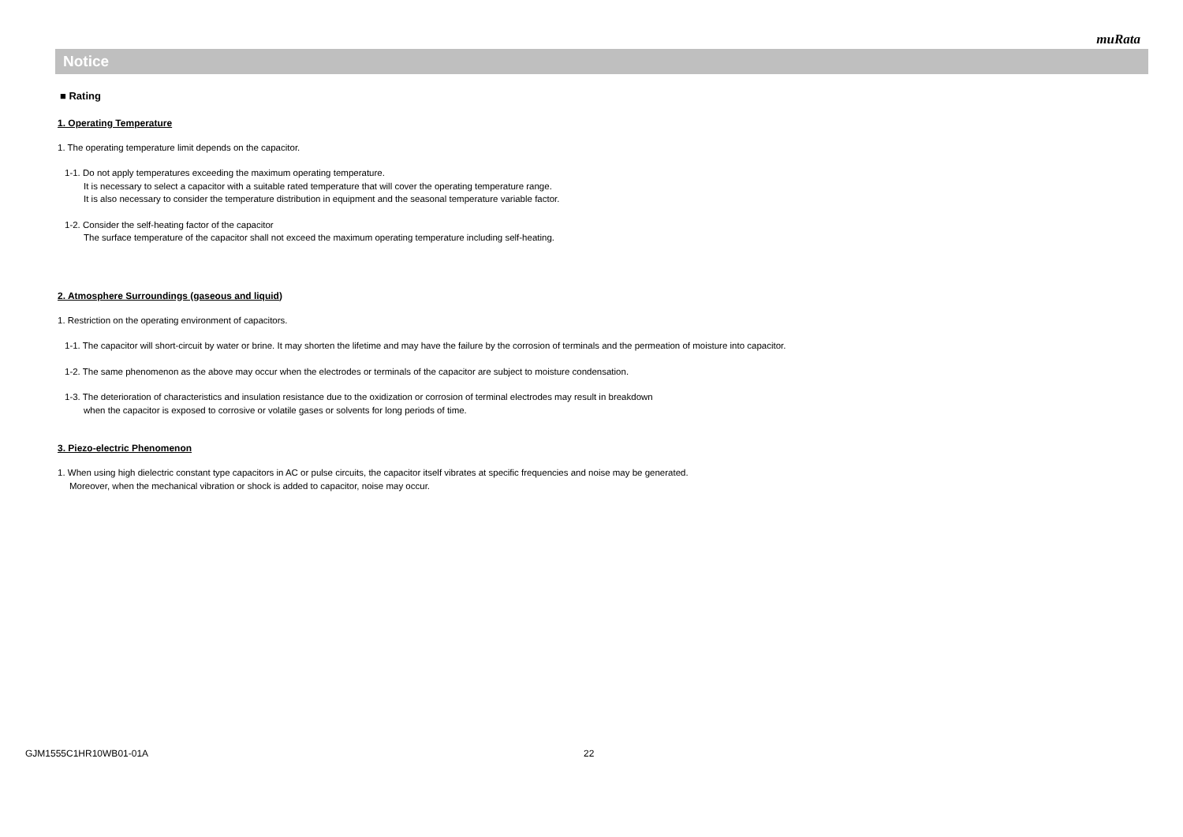muRata
Notice
■ Rating
1. Operating Temperature
1. The operating temperature limit depends on the capacitor.
1-1. Do not apply temperatures exceeding the maximum operating temperature.
It is necessary to select a capacitor with a suitable rated temperature that will cover the operating temperature range.
It is also necessary to consider the temperature distribution in equipment and the seasonal temperature variable factor.
1-2. Consider the self-heating factor of the capacitor
The surface temperature of the capacitor shall not exceed the maximum operating temperature including self-heating.
2. Atmosphere Surroundings (gaseous and liquid)
1. Restriction on the operating environment of capacitors.
1-1. The capacitor will short-circuit by water or brine. It may shorten the lifetime and may have the failure by the corrosion of terminals and the permeation of moisture into capacitor.
1-2. The same phenomenon as the above may occur when the electrodes or terminals of the capacitor are subject to moisture condensation.
1-3. The deterioration of characteristics and insulation resistance due to the oxidization or corrosion of terminal electrodes may result in breakdown
when the capacitor is exposed to corrosive or volatile gases or solvents for long periods of time.
3. Piezo-electric Phenomenon
1. When using high dielectric constant type capacitors in AC or pulse circuits, the capacitor itself vibrates at specific frequencies and noise may be generated.
Moreover, when the mechanical vibration or shock is added to capacitor, noise may occur.
GJM1555C1HR10WB01-01A 22